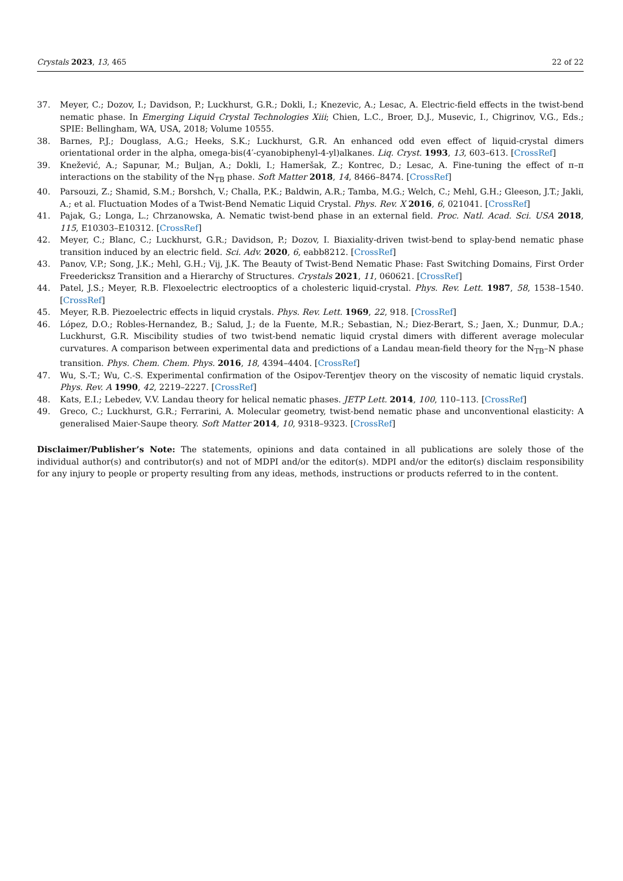Crystals 2023, 13, 465 22 of 22
37. Meyer, C.; Dozov, I.; Davidson, P.; Luckhurst, G.R.; Dokli, I.; Knezevic, A.; Lesac, A. Electric-field effects in the twist-bend nematic phase. In Emerging Liquid Crystal Technologies Xiii; Chien, L.C., Broer, D.J., Musevic, I., Chigrinov, V.G., Eds.; SPIE: Bellingham, WA, USA, 2018; Volume 10555.
38. Barnes, P.J.; Douglass, A.G.; Heeks, S.K.; Luckhurst, G.R. An enhanced odd even effect of liquid-crystal dimers orientational order in the alpha, omega-bis(4′-cyanobiphenyl-4-yl)alkanes. Liq. Cryst. 1993, 13, 603–613. [CrossRef]
39. Knežević, A.; Sapunar, M.; Buljan, A.; Dokli, I.; Hameršak, Z.; Kontrec, D.; Lesac, A. Fine-tuning the effect of π–π interactions on the stability of the N<sub>TB</sub> phase. Soft Matter 2018, 14, 8466–8474. [CrossRef]
40. Parsouzi, Z.; Shamid, S.M.; Borshch, V.; Challa, P.K.; Baldwin, A.R.; Tamba, M.G.; Welch, C.; Mehl, G.H.; Gleeson, J.T.; Jakli, A.; et al. Fluctuation Modes of a Twist-Bend Nematic Liquid Crystal. Phys. Rev. X 2016, 6, 021041. [CrossRef]
41. Pajak, G.; Longa, L.; Chrzanowska, A. Nematic twist-bend phase in an external field. Proc. Natl. Acad. Sci. USA 2018, 115, E10303–E10312. [CrossRef]
42. Meyer, C.; Blanc, C.; Luckhurst, G.R.; Davidson, P.; Dozov, I. Biaxiality-driven twist-bend to splay-bend nematic phase transition induced by an electric field. Sci. Adv. 2020, 6, eabb8212. [CrossRef]
43. Panov, V.P.; Song, J.K.; Mehl, G.H.; Vij, J.K. The Beauty of Twist-Bend Nematic Phase: Fast Switching Domains, First Order Freedericksz Transition and a Hierarchy of Structures. Crystals 2021, 11, 060621. [CrossRef]
44. Patel, J.S.; Meyer, R.B. Flexoelectric electrooptics of a cholesteric liquid-crystal. Phys. Rev. Lett. 1987, 58, 1538–1540. [CrossRef]
45. Meyer, R.B. Piezoelectric effects in liquid crystals. Phys. Rev. Lett. 1969, 22, 918. [CrossRef]
46. López, D.O.; Robles-Hernandez, B.; Salud, J.; de la Fuente, M.R.; Sebastian, N.; Diez-Berart, S.; Jaen, X.; Dunmur, D.A.; Luckhurst, G.R. Miscibility studies of two twist-bend nematic liquid crystal dimers with different average molecular curvatures. A comparison between experimental data and predictions of a Landau mean-field theory for the N<sub>TB</sub>–N phase transition. Phys. Chem. Chem. Phys. 2016, 18, 4394–4404. [CrossRef]
47. Wu, S.-T.; Wu, C.-S. Experimental confirmation of the Osipov-Terentjev theory on the viscosity of nematic liquid crystals. Phys. Rev. A 1990, 42, 2219–2227. [CrossRef]
48. Kats, E.I.; Lebedev, V.V. Landau theory for helical nematic phases. JETP Lett. 2014, 100, 110–113. [CrossRef]
49. Greco, C.; Luckhurst, G.R.; Ferrarini, A. Molecular geometry, twist-bend nematic phase and unconventional elasticity: A generalised Maier-Saupe theory. Soft Matter 2014, 10, 9318–9323. [CrossRef]
Disclaimer/Publisher’s Note: The statements, opinions and data contained in all publications are solely those of the individual author(s) and contributor(s) and not of MDPI and/or the editor(s). MDPI and/or the editor(s) disclaim responsibility for any injury to people or property resulting from any ideas, methods, instructions or products referred to in the content.